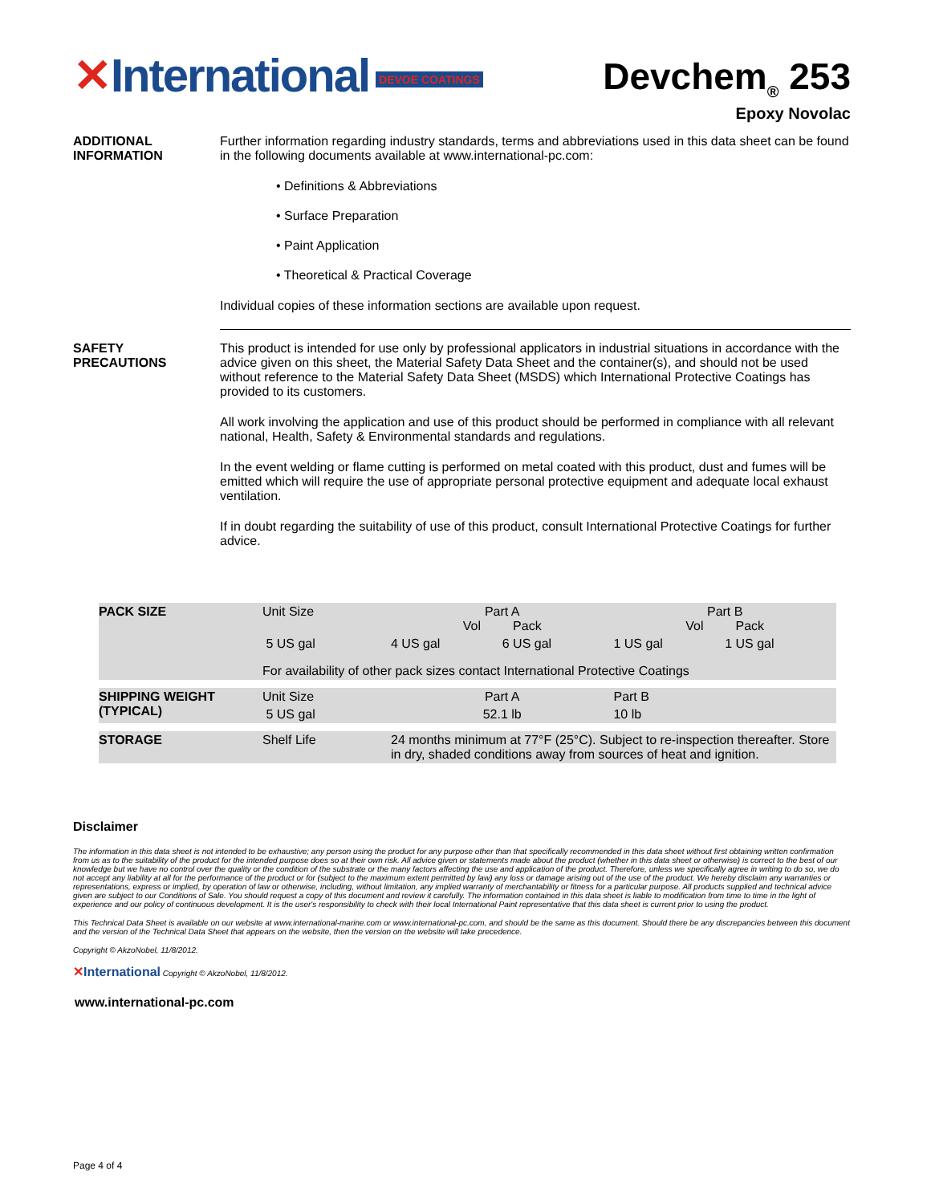✕International DEVOE COATINGS
Devchem<sub>®</sub> 253
Epoxy Novolac
ADDITIONAL INFORMATION
Further information regarding industry standards, terms and abbreviations used in this data sheet can be found in the following documents available at www.international-pc.com:
• Definitions & Abbreviations
• Surface Preparation
• Paint Application
• Theoretical & Practical Coverage
Individual copies of these information sections are available upon request.
SAFETY PRECAUTIONS This product is intended for use only by professional applicators in industrial situations in accordance with the advice given on this sheet, the Material Safety Data Sheet and the container(s), and should not be used without reference to the Material Safety Data Sheet (MSDS) which International Protective Coatings has provided to its customers.
All work involving the application and use of this product should be performed in compliance with all relevant national, Health, Safety & Environmental standards and regulations.
In the event welding or flame cutting is performed on metal coated with this product, dust and fumes will be emitted which will require the use of appropriate personal protective equipment and adequate local exhaust ventilation.
If in doubt regarding the suitability of use of this product, consult International Protective Coatings for further advice.
| PACK SIZE | Unit Size | Part A Vol Pack | | Part B Vol Pack | | |
| | 5 US gal | 4 US gal | 6 US gal | 1 US gal | 1 US gal | |
| | For availability of other pack sizes contact International Protective Coatings | | | | | |
| SHIPPING WEIGHT (TYPICAL) | Unit Size | Part A | | Part B | | |
| | 5 US gal | 52.1 lb | | 10 lb | | |
| STORAGE | Shelf Life | 24 months minimum at 77°F (25°C). Subject to re-inspection thereafter. Store in dry, shaded conditions away from sources of heat and ignition. | | | | |
Disclaimer
The information in this data sheet is not intended to be exhaustive; any person using the product for any purpose other than that specifically recommended in this data sheet without first obtaining written confirmation from us as to the suitability of the product for the intended purpose does so at their own risk. All advice given or statements made about the product (whether in this data sheet or otherwise) is correct to the best of our knowledge but we have no control over the quality or the condition of the substrate or the many factors affecting the use and application of the product. Therefore, unless we specifically agree in writing to do so, we do not accept any liability at all for the performance of the product or for (subject to the maximum extent permitted by law) any loss or damage arising out of the use of the product. We hereby disclaim any warranties or representations, express or implied, by operation of law or otherwise, including, without limitation, any implied warranty of merchantability or fitness for a particular purpose. All products supplied and technical advice given are subject to our Conditions of Sale. You should request a copy of this document and review it carefully. The information contained in this data sheet is liable to modification from time to time in the light of experience and our policy of continuous development. It is the user's responsibility to check with their local International Paint representative that this data sheet is current prior to using the product.
This Technical Data Sheet is available on our website at www.international-marine.com or www.international-pc.com, and should be the same as this document. Should there be any discrepancies between this document and the version of the Technical Data Sheet that appears on the website, then the version on the website will take precedence.
Copyright © AkzoNobel, 11/8/2012.
✕International Copyright © AkzoNobel, 11/8/2012.
www.international-pc.com
Page 4 of 4